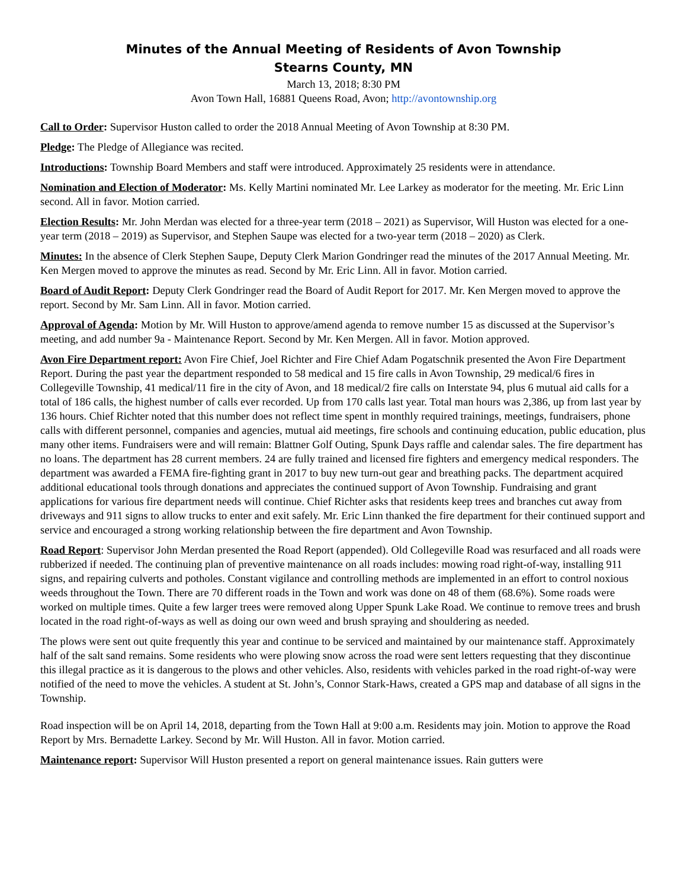Minutes of the Annual Meeting of Residents of Avon Township
Stearns County, MN
March 13, 2018; 8:30 PM
Avon Town Hall, 16881 Queens Road, Avon; http://avontownship.org
Call to Order: Supervisor Huston called to order the 2018 Annual Meeting of Avon Township at 8:30 PM.
Pledge: The Pledge of Allegiance was recited.
Introductions: Township Board Members and staff were introduced. Approximately 25 residents were in attendance.
Nomination and Election of Moderator: Ms. Kelly Martini nominated Mr. Lee Larkey as moderator for the meeting. Mr. Eric Linn second. All in favor. Motion carried.
Election Results: Mr. John Merdan was elected for a three-year term (2018 – 2021) as Supervisor, Will Huston was elected for a one-year term (2018 – 2019) as Supervisor, and Stephen Saupe was elected for a two-year term (2018 – 2020) as Clerk.
Minutes: In the absence of Clerk Stephen Saupe, Deputy Clerk Marion Gondringer read the minutes of the 2017 Annual Meeting. Mr. Ken Mergen moved to approve the minutes as read. Second by Mr. Eric Linn. All in favor. Motion carried.
Board of Audit Report: Deputy Clerk Gondringer read the Board of Audit Report for 2017. Mr. Ken Mergen moved to approve the report. Second by Mr. Sam Linn. All in favor. Motion carried.
Approval of Agenda: Motion by Mr. Will Huston to approve/amend agenda to remove number 15 as discussed at the Supervisor’s meeting, and add number 9a - Maintenance Report. Second by Mr. Ken Mergen. All in favor. Motion approved.
Avon Fire Department report: Avon Fire Chief, Joel Richter and Fire Chief Adam Pogatschnik presented the Avon Fire Department Report. During the past year the department responded to 58 medical and 15 fire calls in Avon Township, 29 medical/6 fires in Collegeville Township, 41 medical/11 fire in the city of Avon, and 18 medical/2 fire calls on Interstate 94, plus 6 mutual aid calls for a total of 186 calls, the highest number of calls ever recorded. Up from 170 calls last year. Total man hours was 2,386, up from last year by 136 hours. Chief Richter noted that this number does not reflect time spent in monthly required trainings, meetings, fundraisers, phone calls with different personnel, companies and agencies, mutual aid meetings, fire schools and continuing education, public education, plus many other items. Fundraisers were and will remain: Blattner Golf Outing, Spunk Days raffle and calendar sales. The fire department has no loans. The department has 28 current members. 24 are fully trained and licensed fire fighters and emergency medical responders. The department was awarded a FEMA fire-fighting grant in 2017 to buy new turn-out gear and breathing packs. The department acquired additional educational tools through donations and appreciates the continued support of Avon Township. Fundraising and grant applications for various fire department needs will continue. Chief Richter asks that residents keep trees and branches cut away from driveways and 911 signs to allow trucks to enter and exit safely. Mr. Eric Linn thanked the fire department for their continued support and service and encouraged a strong working relationship between the fire department and Avon Township.
Road Report: Supervisor John Merdan presented the Road Report (appended). Old Collegeville Road was resurfaced and all roads were rubberized if needed. The continuing plan of preventive maintenance on all roads includes: mowing road right-of-way, installing 911 signs, and repairing culverts and potholes. Constant vigilance and controlling methods are implemented in an effort to control noxious weeds throughout the Town. There are 70 different roads in the Town and work was done on 48 of them (68.6%). Some roads were worked on multiple times. Quite a few larger trees were removed along Upper Spunk Lake Road. We continue to remove trees and brush located in the road right-of-ways as well as doing our own weed and brush spraying and shouldering as needed.
The plows were sent out quite frequently this year and continue to be serviced and maintained by our maintenance staff. Approximately half of the salt sand remains. Some residents who were plowing snow across the road were sent letters requesting that they discontinue this illegal practice as it is dangerous to the plows and other vehicles. Also, residents with vehicles parked in the road right-of-way were notified of the need to move the vehicles. A student at St. John’s, Connor Stark-Haws, created a GPS map and database of all signs in the Township.
Road inspection will be on April 14, 2018, departing from the Town Hall at 9:00 a.m. Residents may join. Motion to approve the Road Report by Mrs. Bernadette Larkey. Second by Mr. Will Huston. All in favor. Motion carried.
Maintenance report: Supervisor Will Huston presented a report on general maintenance issues. Rain gutters were